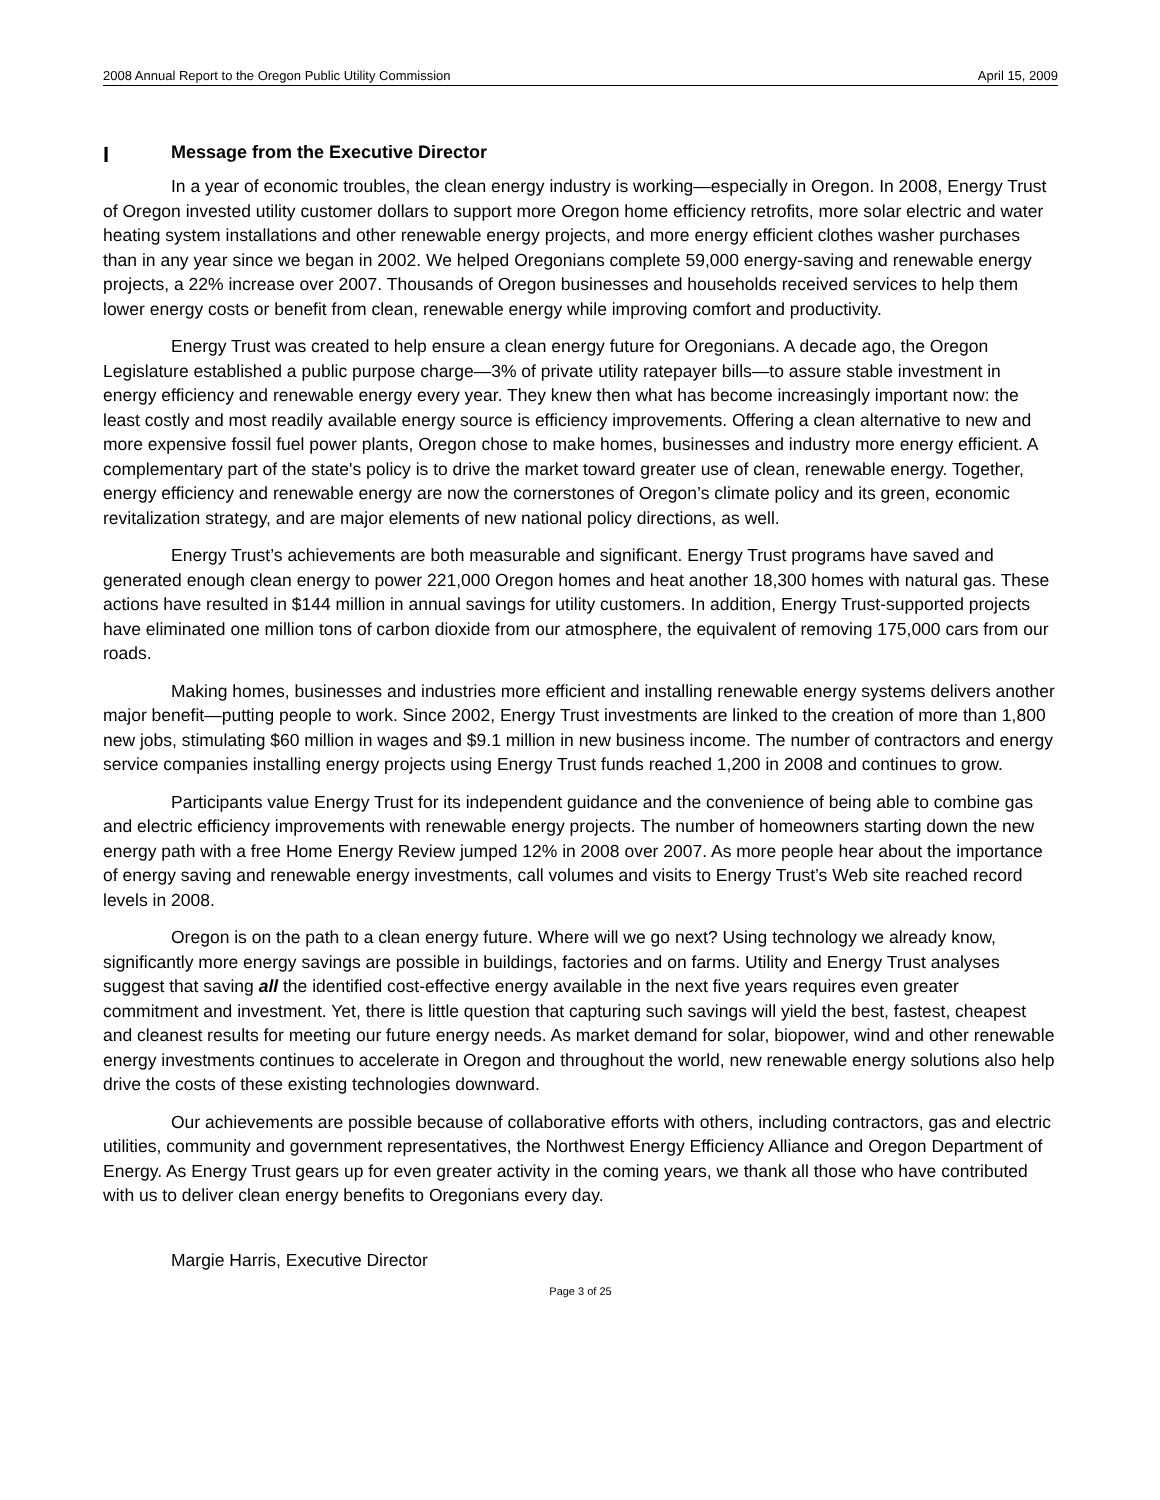2008 Annual Report to the Oregon Public Utility Commission April 15, 2009
I Message from the Executive Director
In a year of economic troubles, the clean energy industry is working—especially in Oregon. In 2008, Energy Trust of Oregon invested utility customer dollars to support more Oregon home efficiency retrofits, more solar electric and water heating system installations and other renewable energy projects, and more energy efficient clothes washer purchases than in any year since we began in 2002. We helped Oregonians complete 59,000 energy-saving and renewable energy projects, a 22% increase over 2007. Thousands of Oregon businesses and households received services to help them lower energy costs or benefit from clean, renewable energy while improving comfort and productivity.
Energy Trust was created to help ensure a clean energy future for Oregonians. A decade ago, the Oregon Legislature established a public purpose charge—3% of private utility ratepayer bills—to assure stable investment in energy efficiency and renewable energy every year. They knew then what has become increasingly important now: the least costly and most readily available energy source is efficiency improvements. Offering a clean alternative to new and more expensive fossil fuel power plants, Oregon chose to make homes, businesses and industry more energy efficient. A complementary part of the state's policy is to drive the market toward greater use of clean, renewable energy. Together, energy efficiency and renewable energy are now the cornerstones of Oregon’s climate policy and its green, economic revitalization strategy, and are major elements of new national policy directions, as well.
Energy Trust’s achievements are both measurable and significant. Energy Trust programs have saved and generated enough clean energy to power 221,000 Oregon homes and heat another 18,300 homes with natural gas. These actions have resulted in $144 million in annual savings for utility customers. In addition, Energy Trust-supported projects have eliminated one million tons of carbon dioxide from our atmosphere, the equivalent of removing 175,000 cars from our roads.
Making homes, businesses and industries more efficient and installing renewable energy systems delivers another major benefit—putting people to work. Since 2002, Energy Trust investments are linked to the creation of more than 1,800 new jobs, stimulating $60 million in wages and $9.1 million in new business income. The number of contractors and energy service companies installing energy projects using Energy Trust funds reached 1,200 in 2008 and continues to grow.
Participants value Energy Trust for its independent guidance and the convenience of being able to combine gas and electric efficiency improvements with renewable energy projects. The number of homeowners starting down the new energy path with a free Home Energy Review jumped 12% in 2008 over 2007. As more people hear about the importance of energy saving and renewable energy investments, call volumes and visits to Energy Trust’s Web site reached record levels in 2008.
Oregon is on the path to a clean energy future. Where will we go next? Using technology we already know, significantly more energy savings are possible in buildings, factories and on farms. Utility and Energy Trust analyses suggest that saving all the identified cost-effective energy available in the next five years requires even greater commitment and investment. Yet, there is little question that capturing such savings will yield the best, fastest, cheapest and cleanest results for meeting our future energy needs. As market demand for solar, biopower, wind and other renewable energy investments continues to accelerate in Oregon and throughout the world, new renewable energy solutions also help drive the costs of these existing technologies downward.
Our achievements are possible because of collaborative efforts with others, including contractors, gas and electric utilities, community and government representatives, the Northwest Energy Efficiency Alliance and Oregon Department of Energy. As Energy Trust gears up for even greater activity in the coming years, we thank all those who have contributed with us to deliver clean energy benefits to Oregonians every day.
Margie Harris, Executive Director
Page 3 of 25